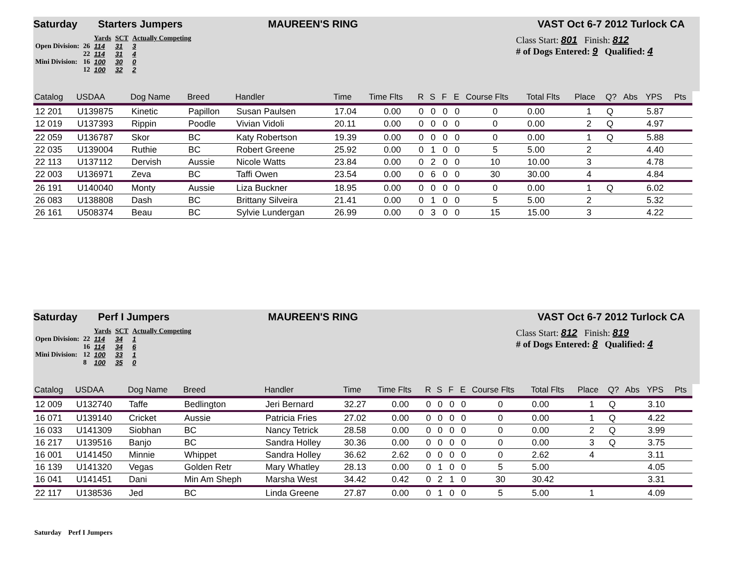Saturday Starters Jumpers MAUREEN'S RING VAST Oct 6-7 2012 Turlock CA
| | | Yards | SCT | Actually Competing |
| Open Division: | 26 | 114 | 31 | 3 |
| | 22 | 114 | 31 | 4 |
| Mini Division: | 16 | 100 | 30 | 0 |
| | 12 | 100 | 32 | 2 |
Class Start: 801 Finish: 812
# of Dogs Entered: 9 Qualified: 4
| Catalog | USDAA | Dog Name | Breed | Handler | Time | Time Flts | R | S | F | E | Course Flts | Total Flts | Place | Q? | Abs | YPS | Pts |
| --- | --- | --- | --- | --- | --- | --- | --- | --- | --- | --- | --- | --- | --- | --- | --- | --- | --- |
| 12 201 | U139875 | Kinetic | Papillon | Susan Paulsen | 17.04 | 0.00 | 0 | 0 | 0 | 0 | 0 | 0.00 | 1 | Q | | 5.87 | |
| 12 019 | U137393 | Rippin | Poodle | Vivian Vidoli | 20.11 | 0.00 | 0 | 0 | 0 | 0 | 0 | 0.00 | 2 | Q | | 4.97 | |
| 22 059 | U136787 | Skor | BC | Katy Robertson | 19.39 | 0.00 | 0 | 0 | 0 | 0 | 0 | 0.00 | 1 | Q | | 5.88 | |
| 22 035 | U139004 | Ruthie | BC | Robert Greene | 25.92 | 0.00 | 0 | 1 | 0 | 0 | 5 | 5.00 | 2 | | | 4.40 | |
| 22 113 | U137112 | Dervish | Aussie | Nicole Watts | 23.84 | 0.00 | 0 | 2 | 0 | 0 | 10 | 10.00 | 3 | | | 4.78 | |
| 22 003 | U136971 | Zeva | BC | Taffi Owen | 23.54 | 0.00 | 0 | 6 | 0 | 0 | 30 | 30.00 | 4 | | | 4.84 | |
| 26 191 | U140040 | Monty | Aussie | Liza Buckner | 18.95 | 0.00 | 0 | 0 | 0 | 0 | 0 | 0.00 | 1 | Q | | 6.02 | |
| 26 083 | U138808 | Dash | BC | Brittany Silveira | 21.41 | 0.00 | 0 | 1 | 0 | 0 | 5 | 5.00 | 2 | | | 5.32 | |
| 26 161 | U508374 | Beau | BC | Sylvie Lundergan | 26.99 | 0.00 | 0 | 3 | 0 | 0 | 15 | 15.00 | 3 | | | 4.22 | |
Saturday Perf I Jumpers MAUREEN'S RING VAST Oct 6-7 2012 Turlock CA
| | | Yards | SCT | Actually Competing |
| Open Division: | 22 | 114 | 34 | 1 |
| | 16 | 114 | 34 | 6 |
| Mini Division: | 12 | 100 | 33 | 1 |
| | 8 | 100 | 35 | 0 |
Class Start: 812 Finish: 819
# of Dogs Entered: 8 Qualified: 4
| Catalog | USDAA | Dog Name | Breed | Handler | Time | Time Flts | R | S | F | E | Course Flts | Total Flts | Place | Q? | Abs | YPS | Pts |
| --- | --- | --- | --- | --- | --- | --- | --- | --- | --- | --- | --- | --- | --- | --- | --- | --- | --- |
| 12 009 | U132740 | Taffe | Bedlington | Jeri Bernard | 32.27 | 0.00 | 0 | 0 | 0 | 0 | 0 | 0.00 | 1 | Q | | 3.10 | |
| 16 071 | U139140 | Cricket | Aussie | Patricia Fries | 27.02 | 0.00 | 0 | 0 | 0 | 0 | 0 | 0.00 | 1 | Q | | 4.22 | |
| 16 033 | U141309 | Siobhan | BC | Nancy Tetrick | 28.58 | 0.00 | 0 | 0 | 0 | 0 | 0 | 0.00 | 2 | Q | | 3.99 | |
| 16 217 | U139516 | Banjo | BC | Sandra Holley | 30.36 | 0.00 | 0 | 0 | 0 | 0 | 0 | 0.00 | 3 | Q | | 3.75 | |
| 16 001 | U141450 | Minnie | Whippet | Sandra Holley | 36.62 | 2.62 | 0 | 0 | 0 | 0 | 0 | 2.62 | 4 | | | 3.11 | |
| 16 139 | U141320 | Vegas | Golden Retr | Mary Whatley | 28.13 | 0.00 | 0 | 1 | 0 | 0 | 5 | 5.00 | | | | 4.05 | |
| 16 041 | U141451 | Dani | Min Am Sheph | Marsha West | 34.42 | 0.42 | 0 | 2 | 1 | 0 | 30 | 30.42 | | | | 3.31 | |
| 22 117 | U138536 | Jed | BC | Linda Greene | 27.87 | 0.00 | 0 | 1 | 0 | 0 | 5 | 5.00 | 1 | | | 4.09 | |
Saturday Perf I Jumpers